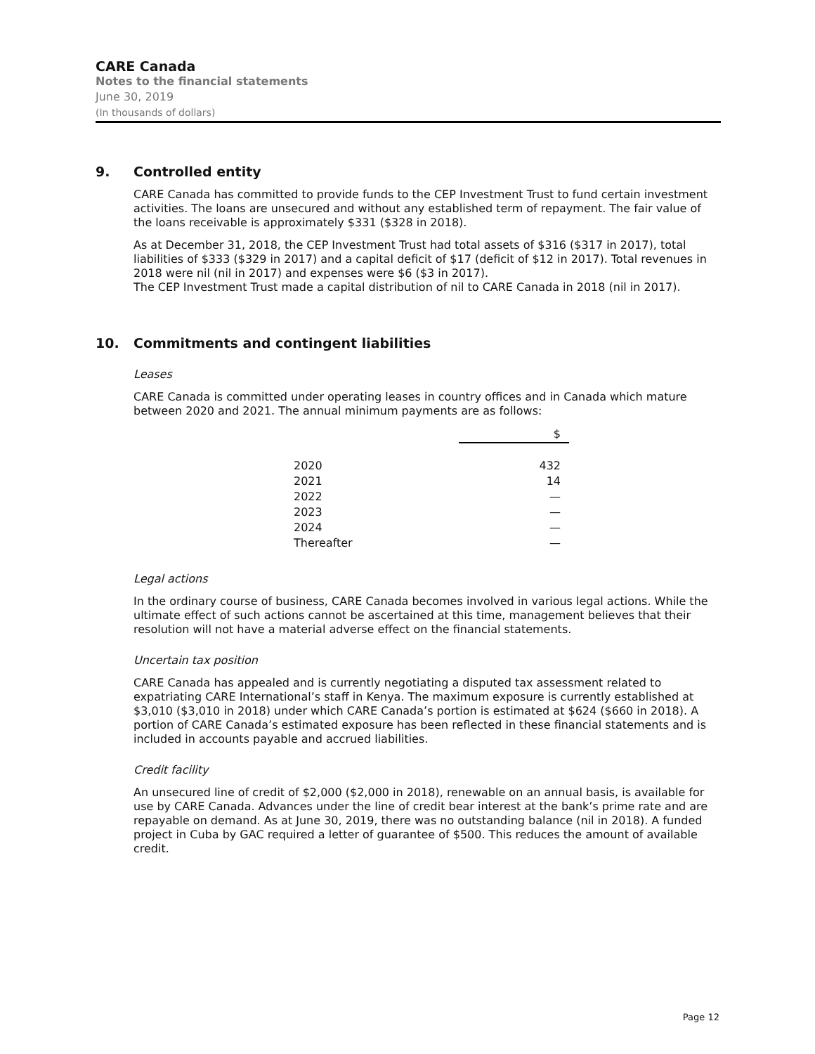CARE Canada
Notes to the financial statements
June 30, 2019
(In thousands of dollars)
9. Controlled entity
CARE Canada has committed to provide funds to the CEP Investment Trust to fund certain investment activities. The loans are unsecured and without any established term of repayment. The fair value of the loans receivable is approximately $331 ($328 in 2018).
As at December 31, 2018, the CEP Investment Trust had total assets of $316 ($317 in 2017), total liabilities of $333 ($329 in 2017) and a capital deficit of $17 (deficit of $12 in 2017). Total revenues in 2018 were nil (nil in 2017) and expenses were $6 ($3 in 2017).
The CEP Investment Trust made a capital distribution of nil to CARE Canada in 2018 (nil in 2017).
10. Commitments and contingent liabilities
Leases
CARE Canada is committed under operating leases in country offices and in Canada which mature between 2020 and 2021. The annual minimum payments are as follows:
| | $ |
| --- | --- |
| 2020 | 432 |
| 2021 | 14 |
| 2022 | — |
| 2023 | — |
| 2024 | — |
| Thereafter | — |
Legal actions
In the ordinary course of business, CARE Canada becomes involved in various legal actions. While the ultimate effect of such actions cannot be ascertained at this time, management believes that their resolution will not have a material adverse effect on the financial statements.
Uncertain tax position
CARE Canada has appealed and is currently negotiating a disputed tax assessment related to expatriating CARE International’s staff in Kenya. The maximum exposure is currently established at $3,010 ($3,010 in 2018) under which CARE Canada’s portion is estimated at $624 ($660 in 2018). A portion of CARE Canada’s estimated exposure has been reflected in these financial statements and is included in accounts payable and accrued liabilities.
Credit facility
An unsecured line of credit of $2,000 ($2,000 in 2018), renewable on an annual basis, is available for use by CARE Canada. Advances under the line of credit bear interest at the bank’s prime rate and are repayable on demand. As at June 30, 2019, there was no outstanding balance (nil in 2018). A funded project in Cuba by GAC required a letter of guarantee of $500. This reduces the amount of available credit.
Page 12